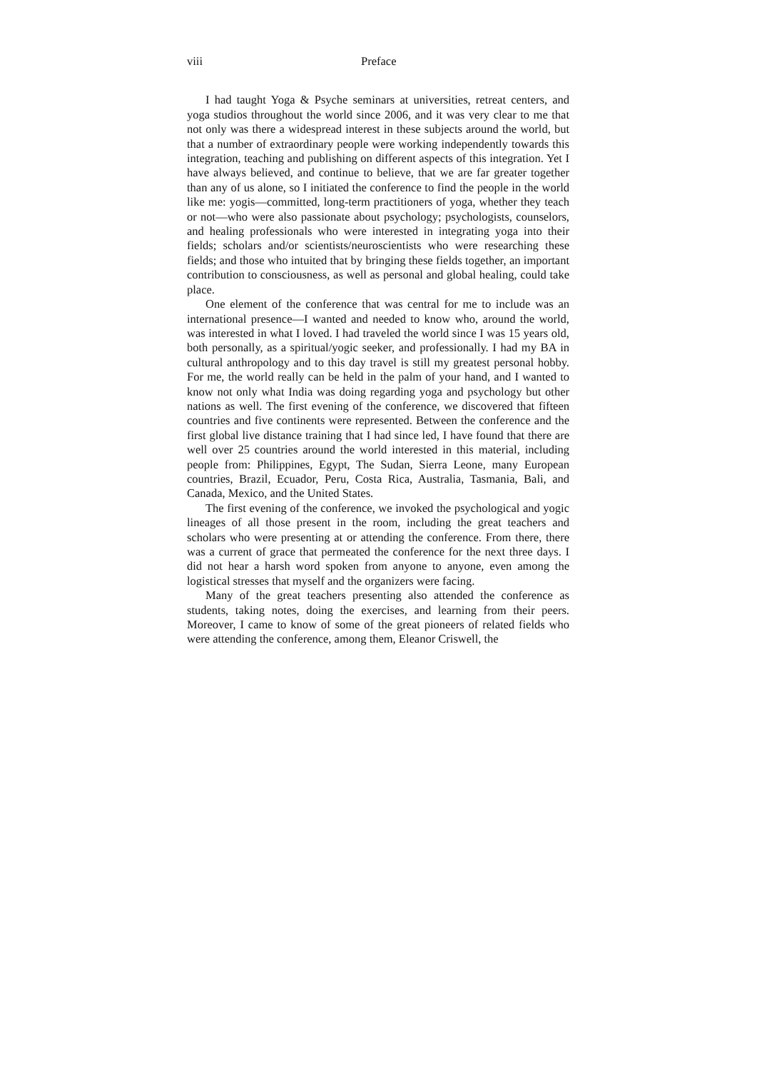viii Preface
I had taught Yoga & Psyche seminars at universities, retreat centers, and yoga studios throughout the world since 2006, and it was very clear to me that not only was there a widespread interest in these subjects around the world, but that a number of extraordinary people were working independently towards this integration, teaching and publishing on different aspects of this integration. Yet I have always believed, and continue to believe, that we are far greater together than any of us alone, so I initiated the conference to find the people in the world like me: yogis—committed, long-term practitioners of yoga, whether they teach or not—who were also passionate about psychology; psychologists, counselors, and healing professionals who were interested in integrating yoga into their fields; scholars and/or scientists/neuroscientists who were researching these fields; and those who intuited that by bringing these fields together, an important contribution to consciousness, as well as personal and global healing, could take place.
One element of the conference that was central for me to include was an international presence—I wanted and needed to know who, around the world, was interested in what I loved. I had traveled the world since I was 15 years old, both personally, as a spiritual/yogic seeker, and professionally. I had my BA in cultural anthropology and to this day travel is still my greatest personal hobby. For me, the world really can be held in the palm of your hand, and I wanted to know not only what India was doing regarding yoga and psychology but other nations as well. The first evening of the conference, we discovered that fifteen countries and five continents were represented. Between the conference and the first global live distance training that I had since led, I have found that there are well over 25 countries around the world interested in this material, including people from: Philippines, Egypt, The Sudan, Sierra Leone, many European countries, Brazil, Ecuador, Peru, Costa Rica, Australia, Tasmania, Bali, and Canada, Mexico, and the United States.
The first evening of the conference, we invoked the psychological and yogic lineages of all those present in the room, including the great teachers and scholars who were presenting at or attending the conference. From there, there was a current of grace that permeated the conference for the next three days. I did not hear a harsh word spoken from anyone to anyone, even among the logistical stresses that myself and the organizers were facing.
Many of the great teachers presenting also attended the conference as students, taking notes, doing the exercises, and learning from their peers. Moreover, I came to know of some of the great pioneers of related fields who were attending the conference, among them, Eleanor Criswell, the